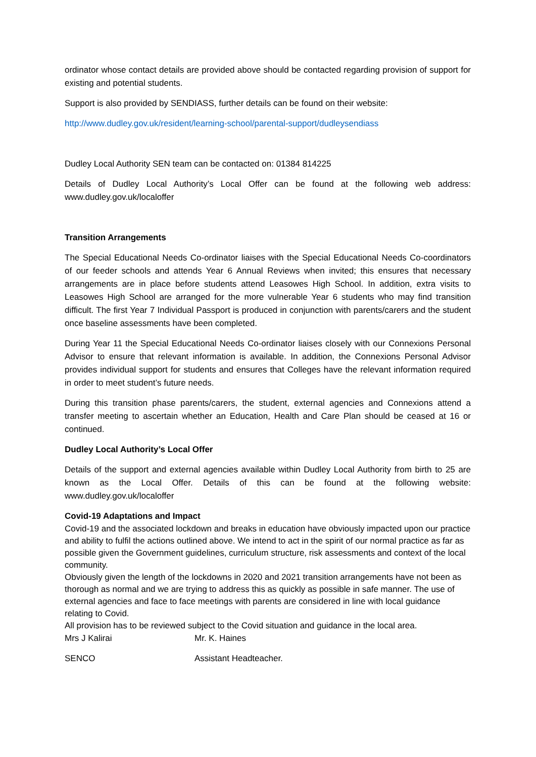ordinator whose contact details are provided above should be contacted regarding provision of support for existing and potential students.
Support is also provided by SENDIASS, further details can be found on their website:
http://www.dudley.gov.uk/resident/learning-school/parental-support/dudleysendiass
Dudley Local Authority SEN team can be contacted on: 01384 814225
Details of Dudley Local Authority’s Local Offer can be found at the following web address: www.dudley.gov.uk/localoffer
Transition Arrangements
The Special Educational Needs Co-ordinator liaises with the Special Educational Needs Co-coordinators of our feeder schools and attends Year 6 Annual Reviews when invited; this ensures that necessary arrangements are in place before students attend Leasowes High School. In addition, extra visits to Leasowes High School are arranged for the more vulnerable Year 6 students who may find transition difficult. The first Year 7 Individual Passport is produced in conjunction with parents/carers and the student once baseline assessments have been completed.
During Year 11 the Special Educational Needs Co-ordinator liaises closely with our Connexions Personal Advisor to ensure that relevant information is available. In addition, the Connexions Personal Advisor provides individual support for students and ensures that Colleges have the relevant information required in order to meet student’s future needs.
During this transition phase parents/carers, the student, external agencies and Connexions attend a transfer meeting to ascertain whether an Education, Health and Care Plan should be ceased at 16 or continued.
Dudley Local Authority’s Local Offer
Details of the support and external agencies available within Dudley Local Authority from birth to 25 are known as the Local Offer. Details of this can be found at the following website: www.dudley.gov.uk/localoffer
Covid-19 Adaptations and Impact
Covid-19 and the associated lockdown and breaks in education have obviously impacted upon our practice and ability to fulfil the actions outlined above. We intend to act in the spirit of our normal practice as far as possible given the Government guidelines, curriculum structure, risk assessments and context of the local community.
Obviously given the length of the lockdowns in 2020 and 2021 transition arrangements have not been as thorough as normal and we are trying to address this as quickly as possible in safe manner. The use of external agencies and face to face meetings with parents are considered in line with local guidance relating to Covid.
All provision has to be reviewed subject to the Covid situation and guidance in the local area.
Mrs J Kalirai Mr. K. Haines
SENCO Assistant Headteacher.